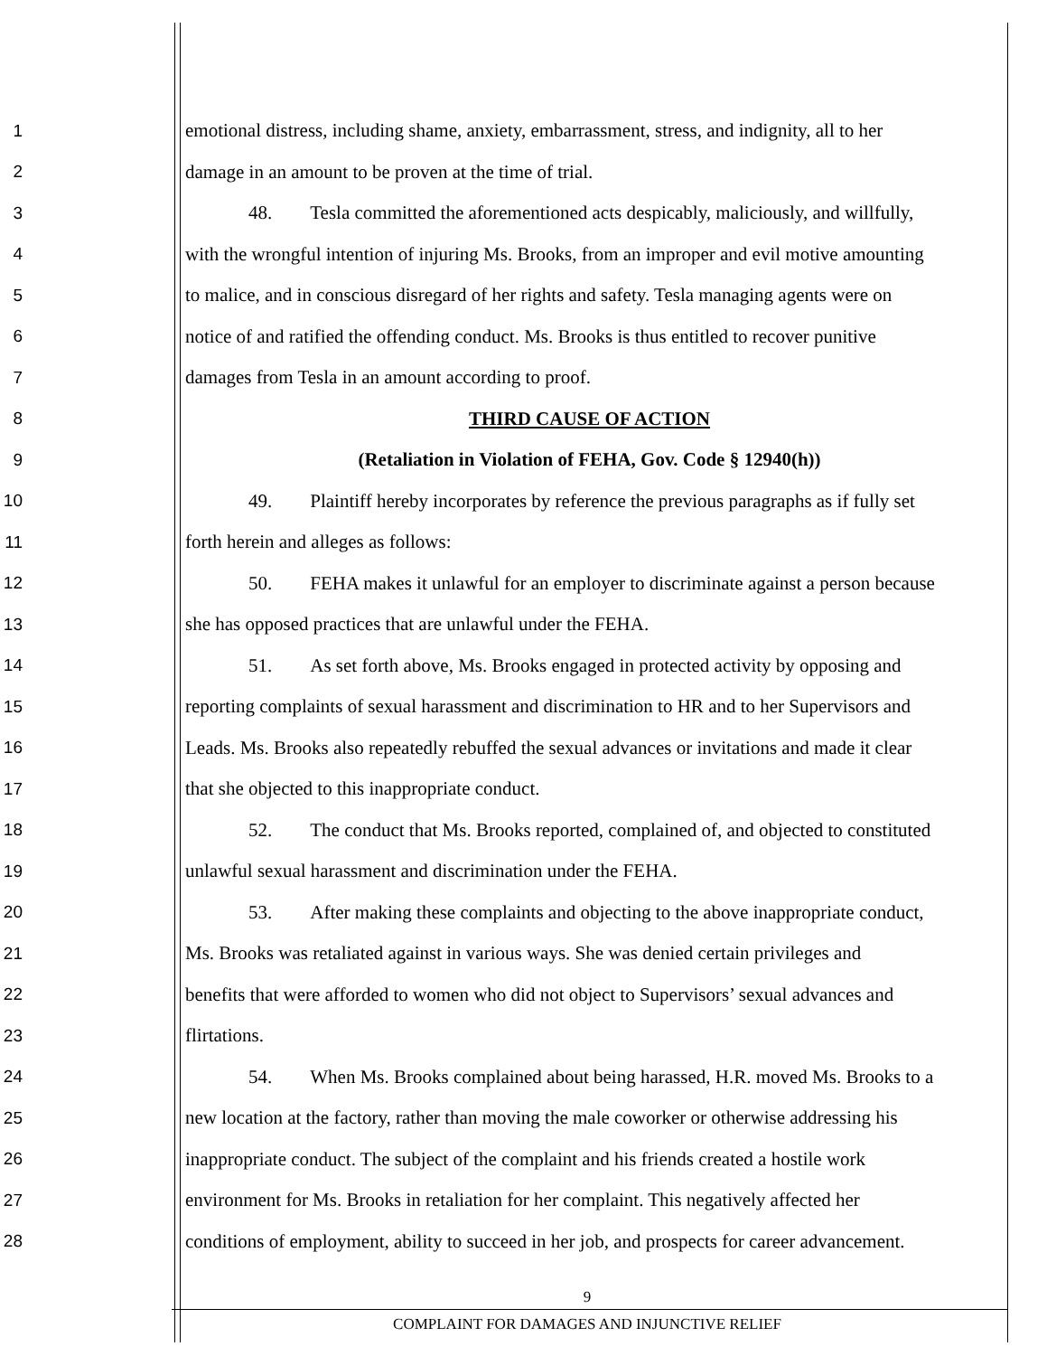1 emotional distress, including shame, anxiety, embarrassment, stress, and indignity, all to her
2 damage in an amount to be proven at the time of trial.
3 48. Tesla committed the aforementioned acts despicably, maliciously, and willfully,
4 with the wrongful intention of injuring Ms. Brooks, from an improper and evil motive amounting
5 to malice, and in conscious disregard of her rights and safety. Tesla managing agents were on
6 notice of and ratified the offending conduct. Ms. Brooks is thus entitled to recover punitive
7 damages from Tesla in an amount according to proof.
8 THIRD CAUSE OF ACTION
9 (Retaliation in Violation of FEHA, Gov. Code § 12940(h))
10 49. Plaintiff hereby incorporates by reference the previous paragraphs as if fully set
11 forth herein and alleges as follows:
12 50. FEHA makes it unlawful for an employer to discriminate against a person because
13 she has opposed practices that are unlawful under the FEHA.
14 51. As set forth above, Ms. Brooks engaged in protected activity by opposing and
15 reporting complaints of sexual harassment and discrimination to HR and to her Supervisors and
16 Leads. Ms. Brooks also repeatedly rebuffed the sexual advances or invitations and made it clear
17 that she objected to this inappropriate conduct.
18 52. The conduct that Ms. Brooks reported, complained of, and objected to constituted
19 unlawful sexual harassment and discrimination under the FEHA.
20 53. After making these complaints and objecting to the above inappropriate conduct,
21 Ms. Brooks was retaliated against in various ways. She was denied certain privileges and
22 benefits that were afforded to women who did not object to Supervisors’ sexual advances and
23 flirtations.
24 54. When Ms. Brooks complained about being harassed, H.R. moved Ms. Brooks to a
25 new location at the factory, rather than moving the male coworker or otherwise addressing his
26 inappropriate conduct. The subject of the complaint and his friends created a hostile work
27 environment for Ms. Brooks in retaliation for her complaint. This negatively affected her
28 conditions of employment, ability to succeed in her job, and prospects for career advancement.
9
COMPLAINT FOR DAMAGES AND INJUNCTIVE RELIEF